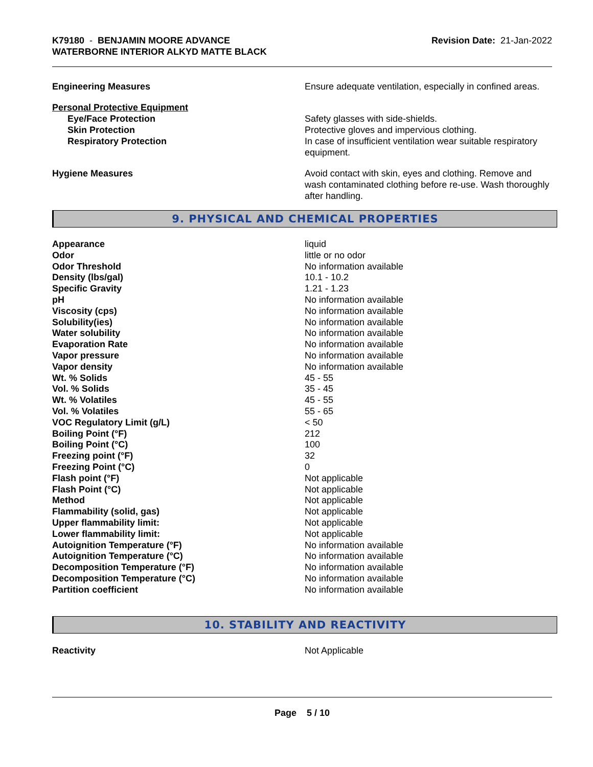K79180 - BENJAMIN MOORE ADVANCE
WATERBORNE INTERIOR ALKYD MATTE BLACK
Revision Date: 21-Jan-2022
Engineering Measures Ensure adequate ventilation, especially in confined areas.
Personal Protective Equipment
Eye/Face Protection Safety glasses with side-shields.
Skin Protection Protective gloves and impervious clothing.
Respiratory Protection In case of insufficient ventilation wear suitable respiratory equipment.
Hygiene Measures Avoid contact with skin, eyes and clothing. Remove and wash contaminated clothing before re-use. Wash thoroughly after handling.
9. PHYSICAL AND CHEMICAL PROPERTIES
| Appearance | liquid |
| Odor | little or no odor |
| Odor Threshold | No information available |
| Density (lbs/gal) | 10.1 - 10.2 |
| Specific Gravity | 1.21 - 1.23 |
| pH | No information available |
| Viscosity (cps) | No information available |
| Solubility(ies) | No information available |
| Water solubility | No information available |
| Evaporation Rate | No information available |
| Vapor pressure | No information available |
| Vapor density | No information available |
| Wt. % Solids | 45 - 55 |
| Vol. % Solids | 35 - 45 |
| Wt. % Volatiles | 45 - 55 |
| Vol. % Volatiles | 55 - 65 |
| VOC Regulatory Limit (g/L) | < 50 |
| Boiling Point (°F) | 212 |
| Boiling Point (°C) | 100 |
| Freezing point (°F) | 32 |
| Freezing Point (°C) | 0 |
| Flash point (°F) | Not applicable |
| Flash Point (°C) | Not applicable |
| Method | Not applicable |
| Flammability (solid, gas) | Not applicable |
| Upper flammability limit: | Not applicable |
| Lower flammability limit: | Not applicable |
| Autoignition Temperature (°F) | No information available |
| Autoignition Temperature (°C) | No information available |
| Decomposition Temperature (°F) | No information available |
| Decomposition Temperature (°C) | No information available |
| Partition coefficient | No information available |
10. STABILITY AND REACTIVITY
Reactivity Not Applicable
Page 5 / 10